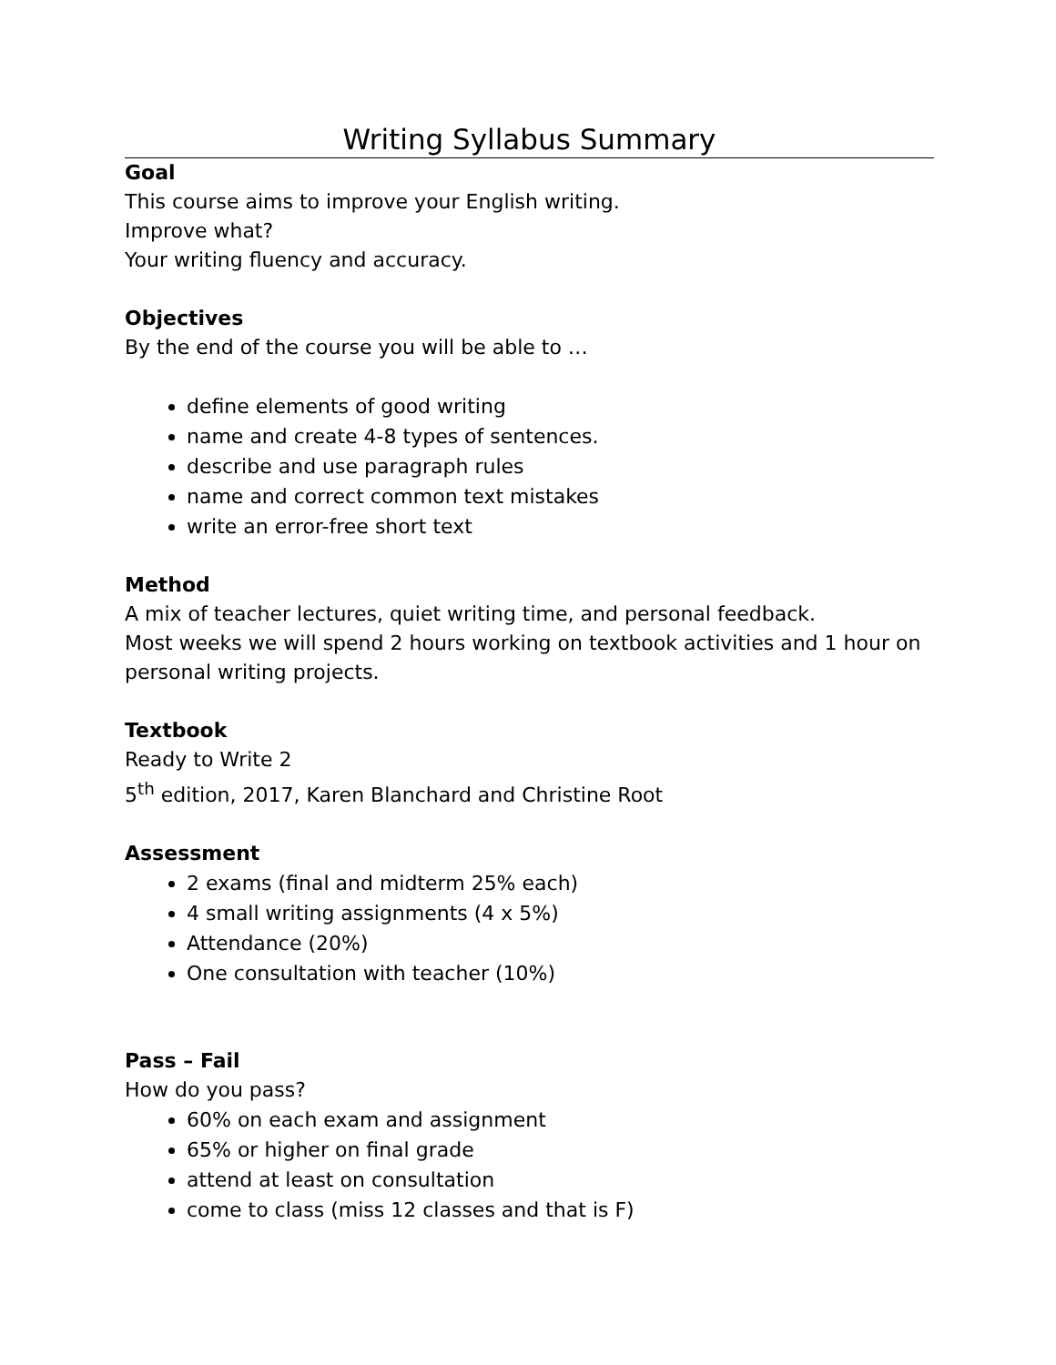Writing Syllabus Summary
Goal
This course aims to improve your English writing.
Improve what?
Your writing fluency and accuracy.
Objectives
By the end of the course you will be able to …
define elements of good writing
name and create 4-8 types of sentences.
describe and use paragraph rules
name and correct common text mistakes
write an error-free short text
Method
A mix of teacher lectures, quiet writing time, and personal feedback.
Most weeks we will spend 2 hours working on textbook activities and 1 hour on personal writing projects.
Textbook
Ready to Write 2
5<sup>th</sup> edition, 2017, Karen Blanchard and Christine Root
Assessment
2 exams (final and midterm 25% each)
4 small writing assignments (4 x 5%)
Attendance (20%)
One consultation with teacher (10%)
Pass – Fail
How do you pass?
60% on each exam and assignment
65% or higher on final grade
attend at least on consultation
come to class (miss 12 classes and that is F)